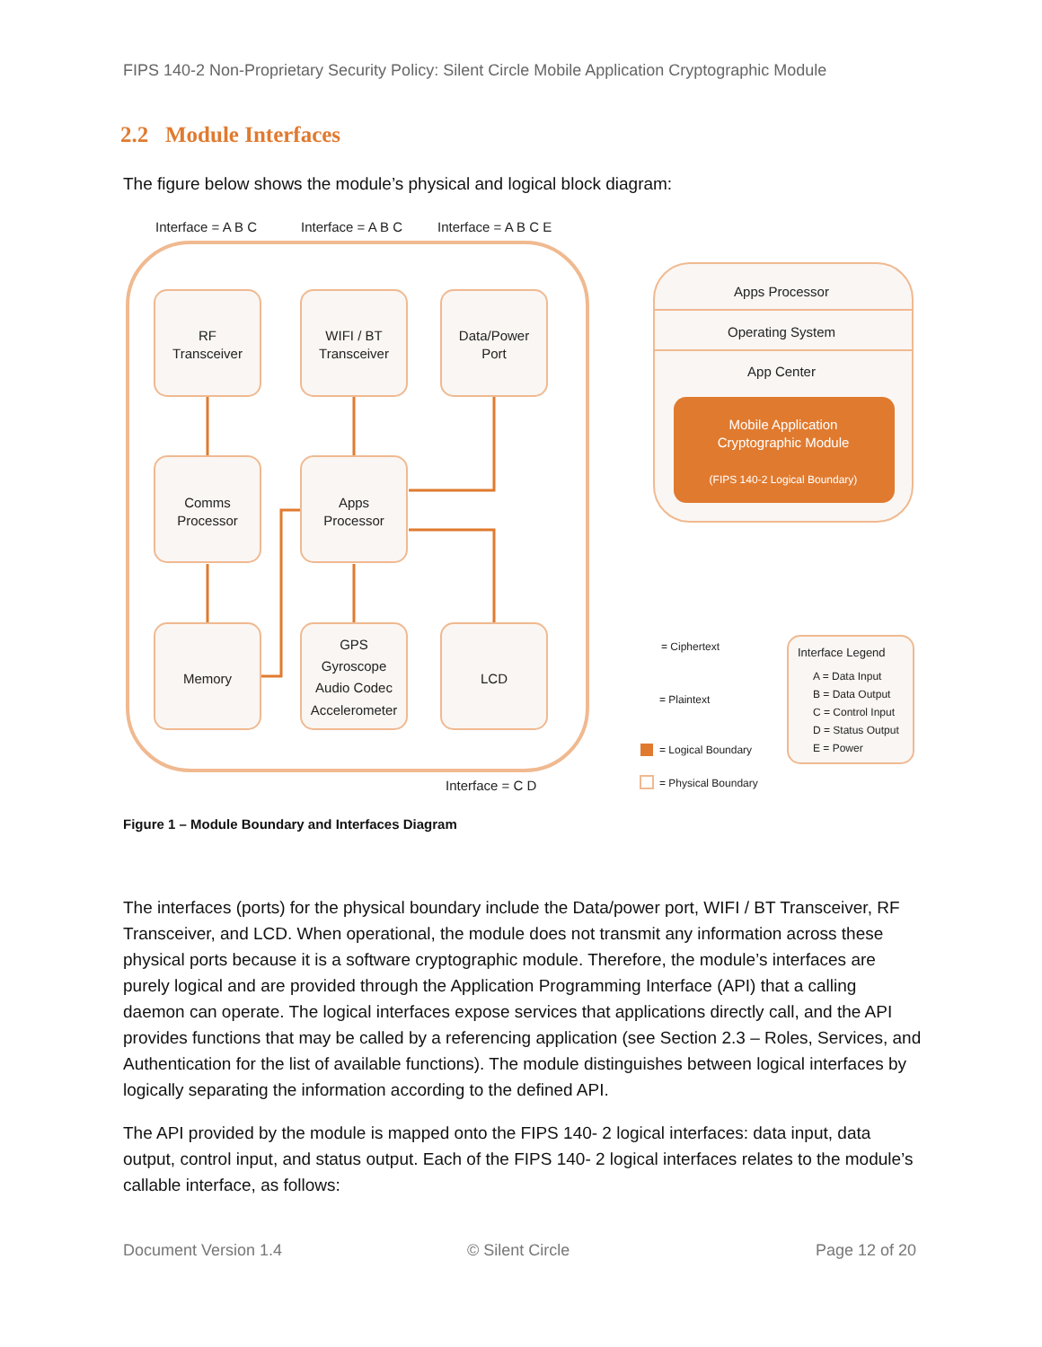FIPS 140-2 Non-Proprietary Security Policy: Silent Circle Mobile Application Cryptographic Module
2.2 Module Interfaces
The figure below shows the module’s physical and logical block diagram:
Interface = A B C
Interface = A B C
Interface = A B C E
Interface = C D
RF
Transceiver
WIFI / BT
Transceiver
Data/Power
Port
Comms
Processor
Apps
Processor
Memory
GPS
Gyroscope
Audio Codec
Accelerometer
LCD
Apps Processor
Operating System
App Center
Mobile Application
Cryptographic Module
(FIPS 140-2 Logical Boundary)
= Ciphertext
= Plaintext
= Logical Boundary
= Physical Boundary
Interface Legend
A = Data Input
B = Data Output
C = Control Input
D = Status Output
E = Power
Figure 1 – Module Boundary and Interfaces Diagram
The interfaces (ports) for the physical boundary include the Data/power port, WIFI / BT Transceiver, RF Transceiver, and LCD. When operational, the module does not transmit any information across these physical ports because it is a software cryptographic module. Therefore, the module’s interfaces are purely logical and are provided through the Application Programming Interface (API) that a calling daemon can operate. The logical interfaces expose services that applications directly call, and the API provides functions that may be called by a referencing application (see Section 2.3 – Roles, Services, and Authentication for the list of available functions). The module distinguishes between logical interfaces by logically separating the information according to the defined API.
The API provided by the module is mapped onto the FIPS 140- 2 logical interfaces: data input, data output, control input, and status output. Each of the FIPS 140- 2 logical interfaces relates to the module’s callable interface, as follows:
Document Version 1.4 © Silent Circle Page 12 of 20